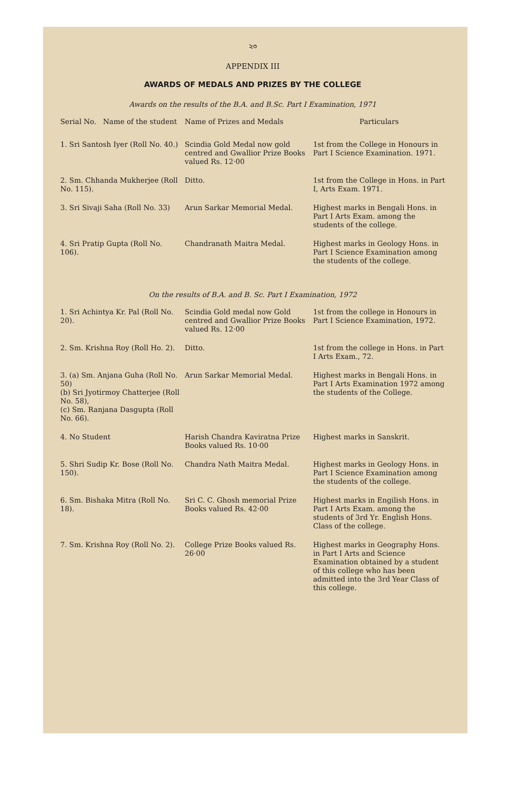২৩
APPENDIX III
AWARDS OF MEDALS AND PRIZES BY THE COLLEGE
Awards on the results of the B.A. and B.Sc. Part I Examination, 1971
| Serial No. Name of the student | Name of Prizes and Medals | Particulars |
| --- | --- | --- |
| 1. Sri Santosh Iyer (Roll No. 40.) | Scindia Gold Medal now gold centred and Gwallior Prize Books valued Rs. 12·00 | 1st from the College in Honours in Part I Science Examination. 1971. |
| 2. Sm. Chhanda Mukherjee (Roll No. 115). | Ditto. | 1st from the College in Hons. in Part I, Arts Exam. 1971. |
| 3. Sri Sivaji Saha (Roll No. 33) | Arun Sarkar Memorial Medal. | Highest marks in Bengali Hons. in Part I Arts Exam. among the students of the college. |
| 4. Sri Pratip Gupta (Roll No. 106). | Chandranath Maitra Medal. | Highest marks in Geology Hons. in Part I Science Examination among the students of the college. |
On the results of B.A. and B. Sc. Part I Examination, 1972
| 1. Sri Achintya Kr. Pal (Roll No. 20). | Scindia Gold medal now Gold centred and Gwallior Prize Books valued Rs. 12·00 | 1st from the college in Honours in Part I Science Examination, 1972. |
| 2. Sm. Krishna Roy (Roll Ho. 2). | Ditto. | 1st from the college in Hons. in Part I Arts Exam., 72. |
| 3. (a) Sm. Anjana Guha (Roll No. 50) (b) Sri Jyotirmoy Chatterjee (Roll No. 58), (c) Sm. Ranjana Dasgupta (Roll No. 66). | Arun Sarkar Memorial Medal. | Highest marks in Bengali Hons. in Part I Arts Examination 1972 among the students of the College. |
| 4. No Student | Harish Chandra Kaviratna Prize Books valued Rs. 10·00 | Highest marks in Sanskrit. |
| 5. Shri Sudip Kr. Bose (Roll No. 150). | Chandra Nath Maitra Medal. | Highest marks in Geology Hons. in Part I Science Examination among the students of the college. |
| 6. Sm. Bishaka Mitra (Roll No. 18). | Sri C. C. Ghosh memorial Prize Books valued Rs. 42·00 | Highest marks in Engilish Hons. in Part I Arts Exam. among the students of 3rd Yr. English Hons. Class of the college. |
| 7. Sm. Krishna Roy (Roll No. 2). | College Prize Books valued Rs. 26·00 | Highest marks in Geography Hons. in Part I Arts and Science Examination obtained by a student of this college who has been admitted into the 3rd Year Class of this college. |